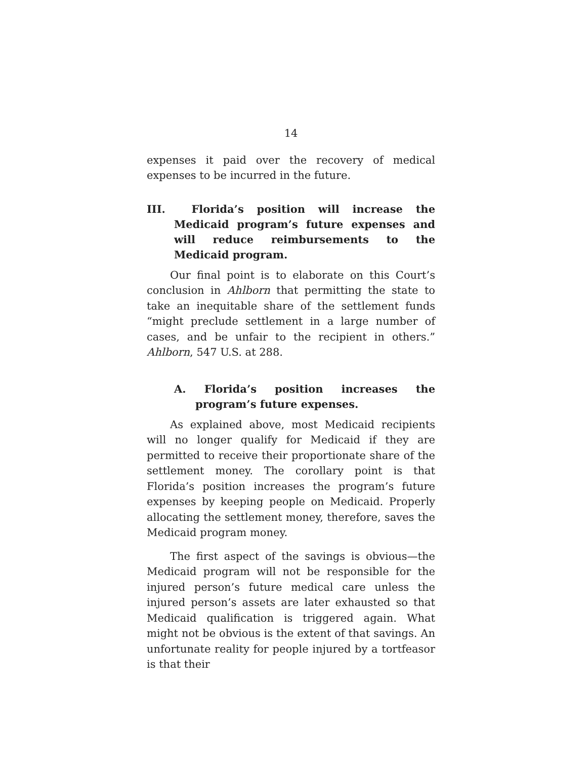14
expenses it paid over the recovery of medical expenses to be incurred in the future.
III. Florida’s position will increase the Medicaid program’s future expenses and will reduce reimbursements to the Medicaid program.
Our final point is to elaborate on this Court’s conclusion in Ahlborn that permitting the state to take an inequitable share of the settlement funds “might preclude settlement in a large number of cases, and be unfair to the recipient in others.” Ahlborn, 547 U.S. at 288.
A. Florida’s position increases the program’s future expenses.
As explained above, most Medicaid recipients will no longer qualify for Medicaid if they are permitted to receive their proportionate share of the settlement money. The corollary point is that Florida’s position increases the program’s future expenses by keeping people on Medicaid. Properly allocating the settlement money, therefore, saves the Medicaid program money.
The first aspect of the savings is obvious—the Medicaid program will not be responsible for the injured person’s future medical care unless the injured person’s assets are later exhausted so that Medicaid qualification is triggered again. What might not be obvious is the extent of that savings. An unfortunate reality for people injured by a tortfeasor is that their